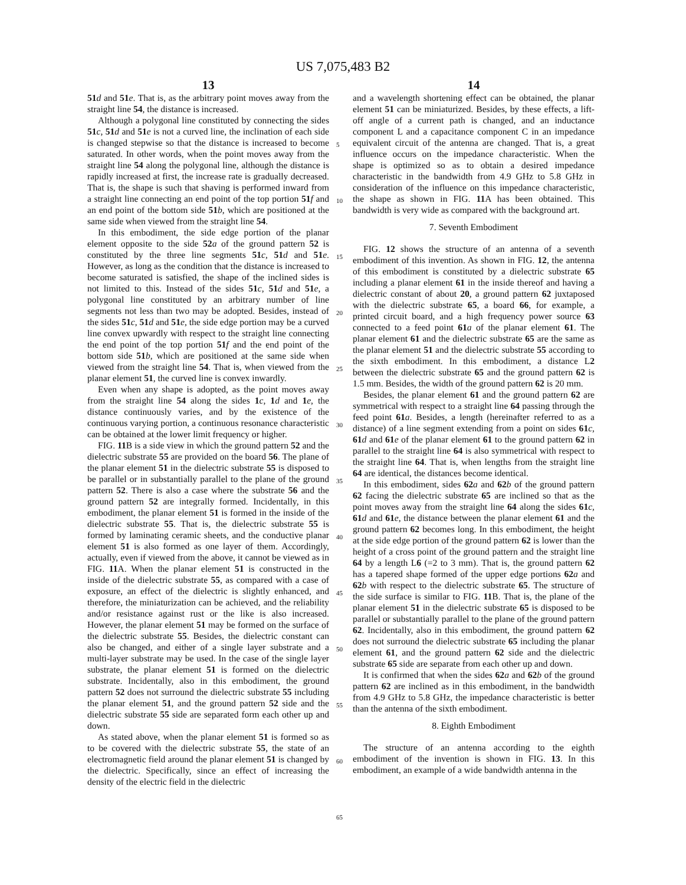US 7,075,483 B2
13
51 d and 51 e. That is, as the arbitrary point moves away from the straight line 54, the distance is increased.
Although a polygonal line constituted by connecting the sides 51 c, 51 d and 51 e is not a curved line, the inclination of each side is changed stepwise so that the distance is increased to become saturated. In other words, when the point moves away from the straight line 54 along the polygonal line, although the distance is rapidly increased at first, the increase rate is gradually decreased. That is, the shape is such that shaving is performed inward from a straight line connecting an end point of the top portion 51 f and an end point of the bottom side 51 b, which are positioned at the same side when viewed from the straight line 54.
In this embodiment, the side edge portion of the planar element opposite to the side 52 a of the ground pattern 52 is constituted by the three line segments 51 c, 51 d and 51 e. However, as long as the condition that the distance is increased to become saturated is satisfied, the shape of the inclined sides is not limited to this. Instead of the sides 51 c, 51 d and 51 e, a polygonal line constituted by an arbitrary number of line segments not less than two may be adopted. Besides, instead of the sides 51 c, 51 d and 51 e, the side edge portion may be a curved line convex upwardly with respect to the straight line connecting the end point of the top portion 51 f and the end point of the bottom side 51 b, which are positioned at the same side when viewed from the straight line 54. That is, when viewed from the planar element 51, the curved line is convex inwardly.
Even when any shape is adopted, as the point moves away from the straight line 54 along the sides 1 c, 1 d and 1 e, the distance continuously varies, and by the existence of the continuous varying portion, a continuous resonance characteristic can be obtained at the lower limit frequency or higher.
FIG. 11 B is a side view in which the ground pattern 52 and the dielectric substrate 55 are provided on the board 56. The plane of the planar element 51 in the dielectric substrate 55 is disposed to be parallel or in substantially parallel to the plane of the ground pattern 52. There is also a case where the substrate 56 and the ground pattern 52 are integrally formed. Incidentally, in this embodiment, the planar element 51 is formed in the inside of the dielectric substrate 55. That is, the dielectric substrate 55 is formed by laminating ceramic sheets, and the conductive planar element 51 is also formed as one layer of them. Accordingly, actually, even if viewed from the above, it cannot be viewed as in FIG. 11 A. When the planar element 51 is constructed in the inside of the dielectric substrate 55, as compared with a case of exposure, an effect of the dielectric is slightly enhanced, and therefore, the miniaturization can be achieved, and the reliability and/or resistance against rust or the like is also increased. However, the planar element 51 may be formed on the surface of the dielectric substrate 55. Besides, the dielectric constant can also be changed, and either of a single layer substrate and a multi-layer substrate may be used. In the case of the single layer substrate, the planar element 51 is formed on the dielectric substrate. Incidentally, also in this embodiment, the ground pattern 52 does not surround the dielectric substrate 55 including the planar element 51, and the ground pattern 52 side and the dielectric substrate 55 side are separated form each other up and down.
As stated above, when the planar element 51 is formed so as to be covered with the dielectric substrate 55, the state of an electromagnetic field around the planar element 51 is changed by the dielectric. Specifically, since an effect of increasing the density of the electric field in the dielectric
14
and a wavelength shortening effect can be obtained, the planar element 51 can be miniaturized. Besides, by these effects, a lift-off angle of a current path is changed, and an inductance component L and a capacitance component C in an impedance equivalent circuit of the antenna are changed. That is, a great influence occurs on the impedance characteristic. When the shape is optimized so as to obtain a desired impedance characteristic in the bandwidth from 4.9 GHz to 5.8 GHz in consideration of the influence on this impedance characteristic, the shape as shown in FIG. 11 A has been obtained. This bandwidth is very wide as compared with the background art.
7. Seventh Embodiment
FIG. 12 shows the structure of an antenna of a seventh embodiment of this invention. As shown in FIG. 12, the antenna of this embodiment is constituted by a dielectric substrate 65 including a planar element 61 in the inside thereof and having a dielectric constant of about 20, a ground pattern 62 juxtaposed with the dielectric substrate 65, a board 66, for example, a printed circuit board, and a high frequency power source 63 connected to a feed point 61 a of the planar element 61. The planar element 61 and the dielectric substrate 65 are the same as the planar element 51 and the dielectric substrate 55 according to the sixth embodiment. In this embodiment, a distance L2 between the dielectric substrate 65 and the ground pattern 62 is 1.5 mm. Besides, the width of the ground pattern 62 is 20 mm.
Besides, the planar element 61 and the ground pattern 62 are symmetrical with respect to a straight line 64 passing through the feed point 61 a. Besides, a length (hereinafter referred to as a distance) of a line segment extending from a point on sides 61 c, 61 d and 61 e of the planar element 61 to the ground pattern 62 in parallel to the straight line 64 is also symmetrical with respect to the straight line 64. That is, when lengths from the straight line 64 are identical, the distances become identical.
In this embodiment, sides 62 a and 62 b of the ground pattern 62 facing the dielectric substrate 65 are inclined so that as the point moves away from the straight line 64 along the sides 61 c, 61 d and 61 e, the distance between the planar element 61 and the ground pattern 62 becomes long. In this embodiment, the height at the side edge portion of the ground pattern 62 is lower than the height of a cross point of the ground pattern and the straight line 64 by a length L6 (=2 to 3 mm). That is, the ground pattern 62 has a tapered shape formed of the upper edge portions 62 a and 62 b with respect to the dielectric substrate 65. The structure of the side surface is similar to FIG. 11 B. That is, the plane of the planar element 51 in the dielectric substrate 65 is disposed to be parallel or substantially parallel to the plane of the ground pattern 62. Incidentally, also in this embodiment, the ground pattern 62 does not surround the dielectric substrate 65 including the planar element 61, and the ground pattern 62 side and the dielectric substrate 65 side are separate from each other up and down.
It is confirmed that when the sides 62 a and 62 b of the ground pattern 62 are inclined as in this embodiment, in the bandwidth from 4.9 GHz to 5.8 GHz, the impedance characteristic is better than the antenna of the sixth embodiment.
8. Eighth Embodiment
The structure of an antenna according to the eighth embodiment of the invention is shown in FIG. 13. In this embodiment, an example of a wide bandwidth antenna in the
5
10
15
20
25
30
35
40
45
50
55
60
65